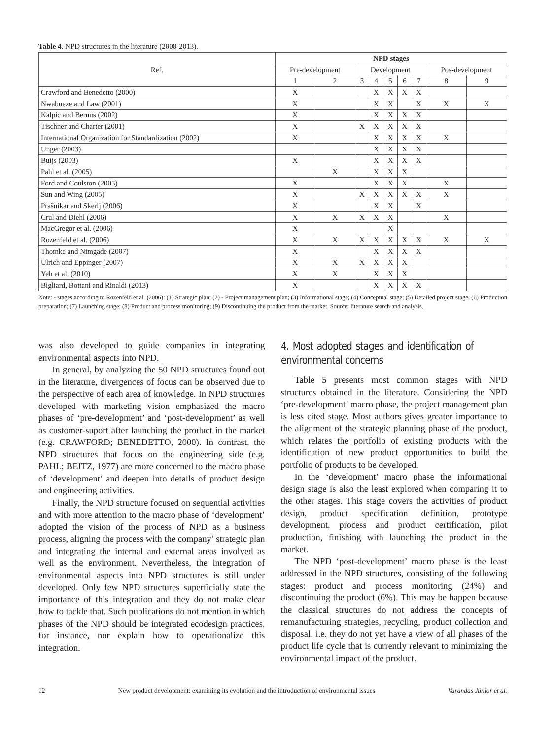Table 4. NPD structures in the literature (2000-2013).
| Ref. | NPD stages | | | | | | | | |
| --- | --- | --- | --- | --- | --- | --- | --- | --- | --- |
| | Pre-development | | Development | | | | | Pos-development | |
| | 1 | 2 | 3 | 4 | 5 | 6 | 7 | 8 | 9 |
| Crawford and Benedetto (2000) | X | | | X | X | X | X | | |
| Nwabueze and Law (2001) | X | | | X | X | | X | X | X |
| Kalpic and Bernus (2002) | X | | | X | X | X | X | | |
| Tischner and Charter (2001) | X | | X | X | X | X | X | | |
| International Organization for Standardization (2002) | X | | | X | X | X | X | X | |
| Unger (2003) | | | | X | X | X | X | | |
| Buijs (2003) | X | | | X | X | X | X | | |
| Pahl et al. (2005) | | X | | X | X | X | | | |
| Ford and Coulston (2005) | X | | | X | X | X | | X | |
| Sun and Wing (2005) | X | | X | X | X | X | X | X | |
| Prašnikar and Skerlj (2006) | X | | | X | X | | X | | |
| Crul and Diehl (2006) | X | X | X | X | X | | | X | |
| MacGregor et al. (2006) | X | | | | X | | | | |
| Rozenfeld et al. (2006) | X | X | X | X | X | X | X | X | X |
| Thomke and Nimgade (2007) | X | | | X | X | X | X | | |
| Ulrich and Eppinger (2007) | X | X | X | X | X | X | | | |
| Yeh et al. (2010) | X | X | | X | X | X | | | |
| Bigliard, Bottani and Rinaldi (2013) | X | | | X | X | X | X | | |
Note: - stages according to Rozenfeld et al. (2006): (1) Strategic plan; (2) - Project management plan; (3) Informational stage; (4) Conceptual stage; (5) Detailed project stage; (6) Production preparation; (7) Launching stage; (8) Product and process monitoring; (9) Discontinuing the product from the market. Source: literature search and analysis.
was also developed to guide companies in integrating environmental aspects into NPD.
In general, by analyzing the 50 NPD structures found out in the literature, divergences of focus can be observed due to the perspective of each area of knowledge. In NPD structures developed with marketing vision emphasized the macro phases of ‘pre-development’ and ‘post-development’ as well as customer-suport after launching the product in the market (e.g. CRAWFORD; BENEDETTO, 2000). In contrast, the NPD structures that focus on the engineering side (e.g. PAHL; BEITZ, 1977) are more concerned to the macro phase of ‘development’ and deepen into details of product design and engineering activities.
Finally, the NPD structure focused on sequential activities and with more attention to the macro phase of ‘development’ adopted the vision of the process of NPD as a business process, aligning the process with the company’ strategic plan and integrating the internal and external areas involved as well as the environment. Nevertheless, the integration of environmental aspects into NPD structures is still under developed. Only few NPD structures superficially state the importance of this integration and they do not make clear how to tackle that. Such publications do not mention in which phases of the NPD should be integrated ecodesign practices, for instance, nor explain how to operationalize this integration.
4. Most adopted stages and identification of environmental concerns
Table 5 presents most common stages with NPD structures obtained in the literature. Considering the NPD ‘pre-development’ macro phase, the project management plan is less cited stage. Most authors gives greater importance to the alignment of the strategic planning phase of the product, which relates the portfolio of existing products with the identification of new product opportunities to build the portfolio of products to be developed.
In the ‘development’ macro phase the informational design stage is also the least explored when comparing it to the other stages. This stage covers the activities of product design, product specification definition, prototype development, process and product certification, pilot production, finishing with launching the product in the market.
The NPD ‘post-development’ macro phase is the least addressed in the NPD structures, consisting of the following stages: product and process monitoring (24%) and discontinuing the product (6%). This may be happen because the classical structures do not address the concepts of remanufacturing strategies, recycling, product collection and disposal, i.e. they do not yet have a view of all phases of the product life cycle that is currently relevant to minimizing the environmental impact of the product.
12 New product development: examining its evolution and the introduction of environmental issues Varandas Júnior et al.